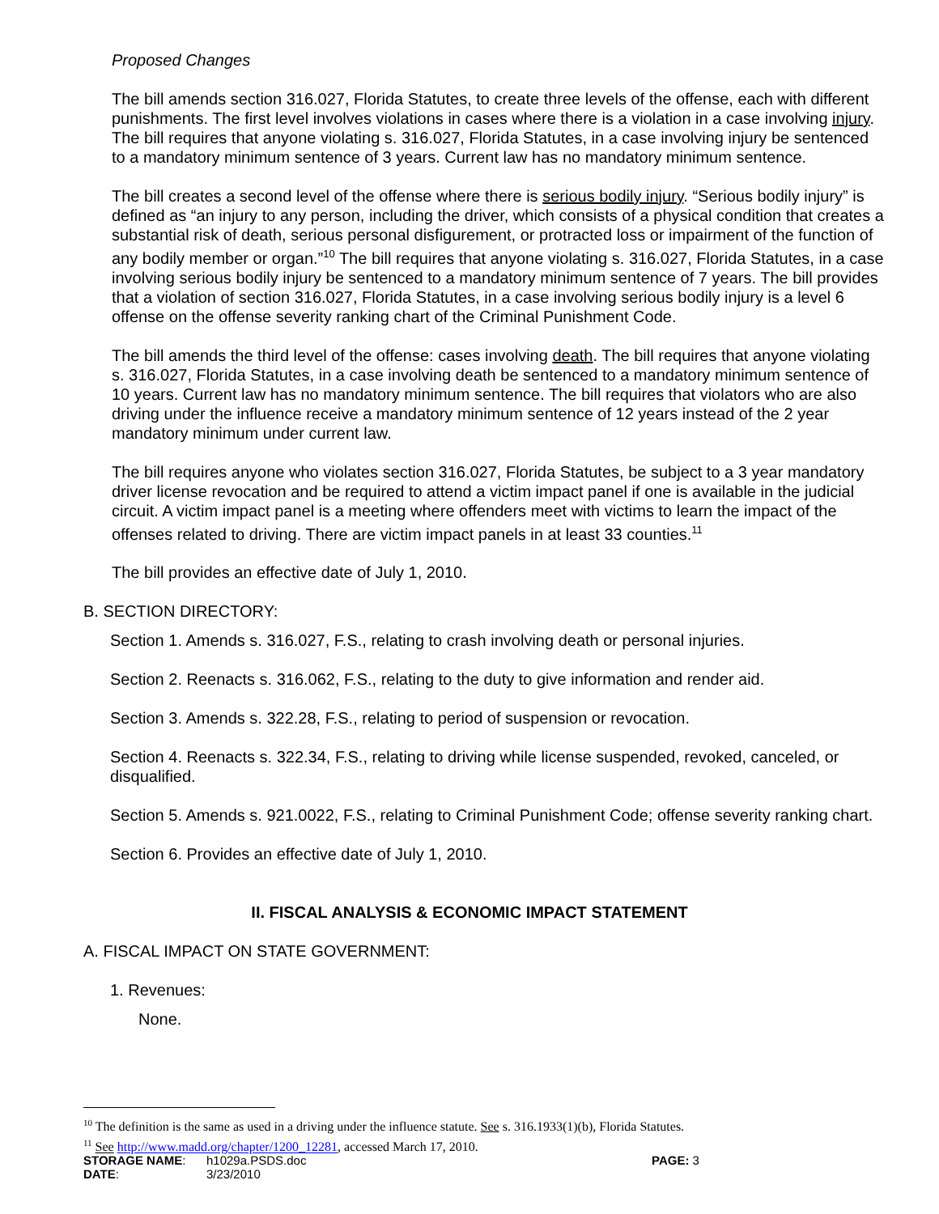Proposed Changes
The bill amends section 316.027, Florida Statutes, to create three levels of the offense, each with different punishments. The first level involves violations in cases where there is a violation in a case involving injury. The bill requires that anyone violating s. 316.027, Florida Statutes, in a case involving injury be sentenced to a mandatory minimum sentence of 3 years. Current law has no mandatory minimum sentence.
The bill creates a second level of the offense where there is serious bodily injury. “Serious bodily injury” is defined as “an injury to any person, including the driver, which consists of a physical condition that creates a substantial risk of death, serious personal disfigurement, or protracted loss or impairment of the function of any bodily member or organ.”<sup>10</sup> The bill requires that anyone violating s. 316.027, Florida Statutes, in a case involving serious bodily injury be sentenced to a mandatory minimum sentence of 7 years. The bill provides that a violation of section 316.027, Florida Statutes, in a case involving serious bodily injury is a level 6 offense on the offense severity ranking chart of the Criminal Punishment Code.
The bill amends the third level of the offense: cases involving death. The bill requires that anyone violating s. 316.027, Florida Statutes, in a case involving death be sentenced to a mandatory minimum sentence of 10 years. Current law has no mandatory minimum sentence. The bill requires that violators who are also driving under the influence receive a mandatory minimum sentence of 12 years instead of the 2 year mandatory minimum under current law.
The bill requires anyone who violates section 316.027, Florida Statutes, be subject to a 3 year mandatory driver license revocation and be required to attend a victim impact panel if one is available in the judicial circuit. A victim impact panel is a meeting where offenders meet with victims to learn the impact of the offenses related to driving. There are victim impact panels in at least 33 counties.<sup>11</sup>
The bill provides an effective date of July 1, 2010.
B. SECTION DIRECTORY:
Section 1. Amends s. 316.027, F.S., relating to crash involving death or personal injuries.
Section 2. Reenacts s. 316.062, F.S., relating to the duty to give information and render aid.
Section 3. Amends s. 322.28, F.S., relating to period of suspension or revocation.
Section 4. Reenacts s. 322.34, F.S., relating to driving while license suspended, revoked, canceled, or disqualified.
Section 5. Amends s. 921.0022, F.S., relating to Criminal Punishment Code; offense severity ranking chart.
Section 6. Provides an effective date of July 1, 2010.
II. FISCAL ANALYSIS & ECONOMIC IMPACT STATEMENT
A. FISCAL IMPACT ON STATE GOVERNMENT:
1. Revenues:
None.
<sup>10</sup> The definition is the same as used in a driving under the influence statute. See s. 316.1933(1)(b), Florida Statutes.
<sup>11</sup> See http://www.madd.org/chapter/1200_12281, accessed March 17, 2010.
| STORAGE NAME : | h1029a.PSDS.doc | PAGE: 3 |
| DATE : | 3/23/2010 | |